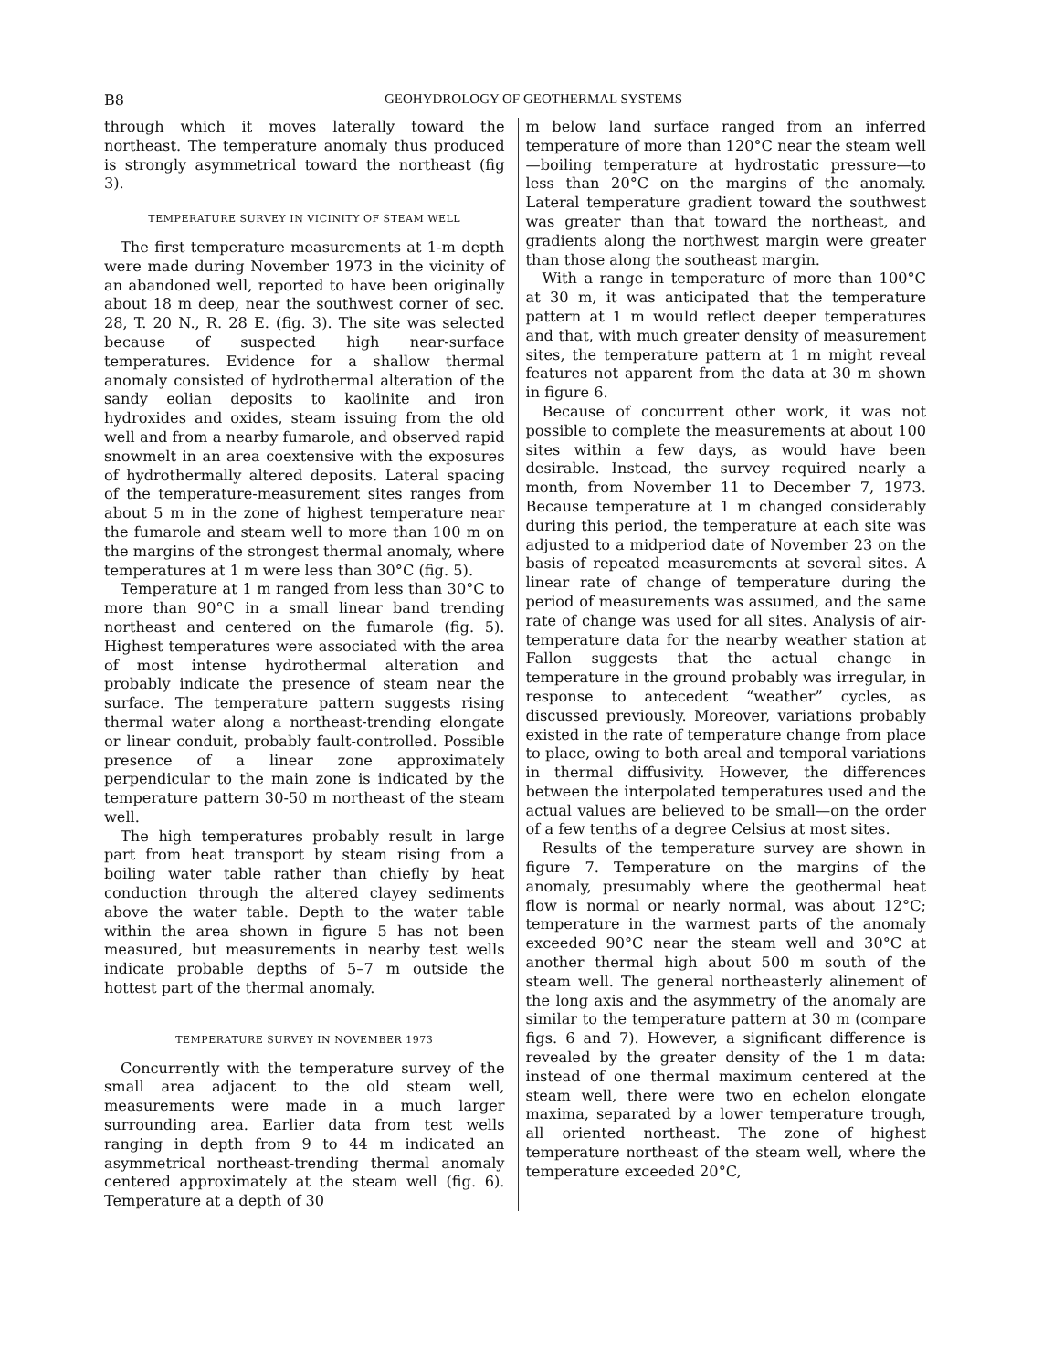B8 GEOHYDROLOGY OF GEOTHERMAL SYSTEMS
through which it moves laterally toward the northeast. The temperature anomaly thus produced is strongly asymmetrical toward the northeast (fig 3).
TEMPERATURE SURVEY IN VICINITY OF STEAM WELL
The first temperature measurements at 1-m depth were made during November 1973 in the vicinity of an abandoned well, reported to have been originally about 18 m deep, near the southwest corner of sec. 28, T. 20 N., R. 28 E. (fig. 3). The site was selected because of suspected high near-surface temperatures. Evidence for a shallow thermal anomaly consisted of hydrothermal alteration of the sandy eolian deposits to kaolinite and iron hydroxides and oxides, steam issuing from the old well and from a nearby fumarole, and observed rapid snowmelt in an area coextensive with the exposures of hydrothermally altered deposits. Lateral spacing of the temperature-measurement sites ranges from about 5 m in the zone of highest temperature near the fumarole and steam well to more than 100 m on the margins of the strongest thermal anomaly, where temperatures at 1 m were less than 30°C (fig. 5).
Temperature at 1 m ranged from less than 30°C to more than 90°C in a small linear band trending northeast and centered on the fumarole (fig. 5). Highest temperatures were associated with the area of most intense hydrothermal alteration and probably indicate the presence of steam near the surface. The temperature pattern suggests rising thermal water along a northeast-trending elongate or linear conduit, probably fault-controlled. Possible presence of a linear zone approximately perpendicular to the main zone is indicated by the temperature pattern 30-50 m northeast of the steam well.
The high temperatures probably result in large part from heat transport by steam rising from a boiling water table rather than chiefly by heat conduction through the altered clayey sediments above the water table. Depth to the water table within the area shown in figure 5 has not been measured, but measurements in nearby test wells indicate probable depths of 5–7 m outside the hottest part of the thermal anomaly.
TEMPERATURE SURVEY IN NOVEMBER 1973
Concurrently with the temperature survey of the small area adjacent to the old steam well, measurements were made in a much larger surrounding area. Earlier data from test wells ranging in depth from 9 to 44 m indicated an asymmetrical northeast-trending thermal anomaly centered approximately at the steam well (fig. 6). Temperature at a depth of 30
m below land surface ranged from an inferred temperature of more than 120°C near the steam well—boiling temperature at hydrostatic pressure—to less than 20°C on the margins of the anomaly. Lateral temperature gradient toward the southwest was greater than that toward the northeast, and gradients along the northwest margin were greater than those along the southeast margin.
With a range in temperature of more than 100°C at 30 m, it was anticipated that the temperature pattern at 1 m would reflect deeper temperatures and that, with much greater density of measurement sites, the temperature pattern at 1 m might reveal features not apparent from the data at 30 m shown in figure 6.
Because of concurrent other work, it was not possible to complete the measurements at about 100 sites within a few days, as would have been desirable. Instead, the survey required nearly a month, from November 11 to December 7, 1973. Because temperature at 1 m changed considerably during this period, the temperature at each site was adjusted to a midperiod date of November 23 on the basis of repeated measurements at several sites. A linear rate of change of temperature during the period of measurements was assumed, and the same rate of change was used for all sites. Analysis of air-temperature data for the nearby weather station at Fallon suggests that the actual change in temperature in the ground probably was irregular, in response to antecedent “weather” cycles, as discussed previously. Moreover, variations probably existed in the rate of temperature change from place to place, owing to both areal and temporal variations in thermal diffusivity. However, the differences between the interpolated temperatures used and the actual values are believed to be small—on the order of a few tenths of a degree Celsius at most sites.
Results of the temperature survey are shown in figure 7. Temperature on the margins of the anomaly, presumably where the geothermal heat flow is normal or nearly normal, was about 12°C; temperature in the warmest parts of the anomaly exceeded 90°C near the steam well and 30°C at another thermal high about 500 m south of the steam well. The general northeasterly alinement of the long axis and the asymmetry of the anomaly are similar to the temperature pattern at 30 m (compare figs. 6 and 7). However, a significant difference is revealed by the greater density of the 1 m data: instead of one thermal maximum centered at the steam well, there were two en echelon elongate maxima, separated by a lower temperature trough, all oriented northeast. The zone of highest temperature northeast of the steam well, where the temperature exceeded 20°C,